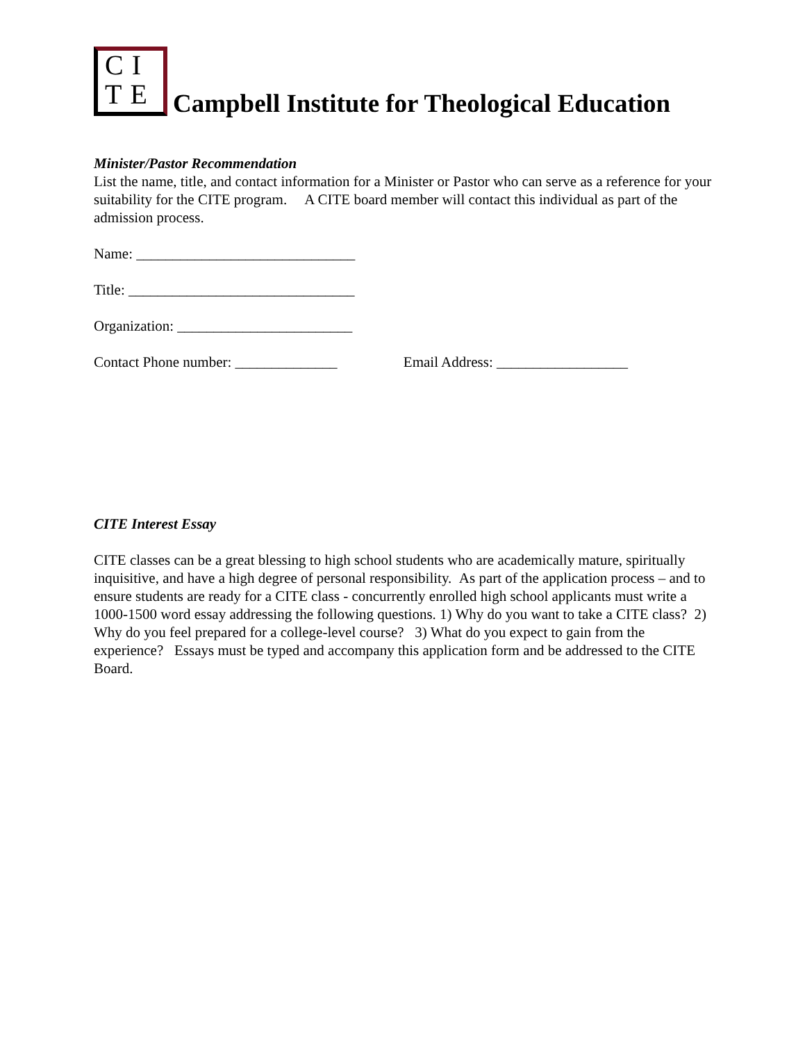CI
TE
Campbell Institute for Theological Education
Minister/Pastor Recommendation
List the name, title, and contact information for a Minister or Pastor who can serve as a reference for your suitability for the CITE program. A CITE board member will contact this individual as part of the admission process.
Name: ______________________________
Title: _______________________________
Organization: ________________________
Contact Phone number: ______________ Email Address: __________________
CITE Interest Essay
CITE classes can be a great blessing to high school students who are academically mature, spiritually inquisitive, and have a high degree of personal responsibility. As part of the application process – and to ensure students are ready for a CITE class - concurrently enrolled high school applicants must write a 1000-1500 word essay addressing the following questions. 1) Why do you want to take a CITE class? 2) Why do you feel prepared for a college-level course? 3) What do you expect to gain from the experience? Essays must be typed and accompany this application form and be addressed to the CITE Board.